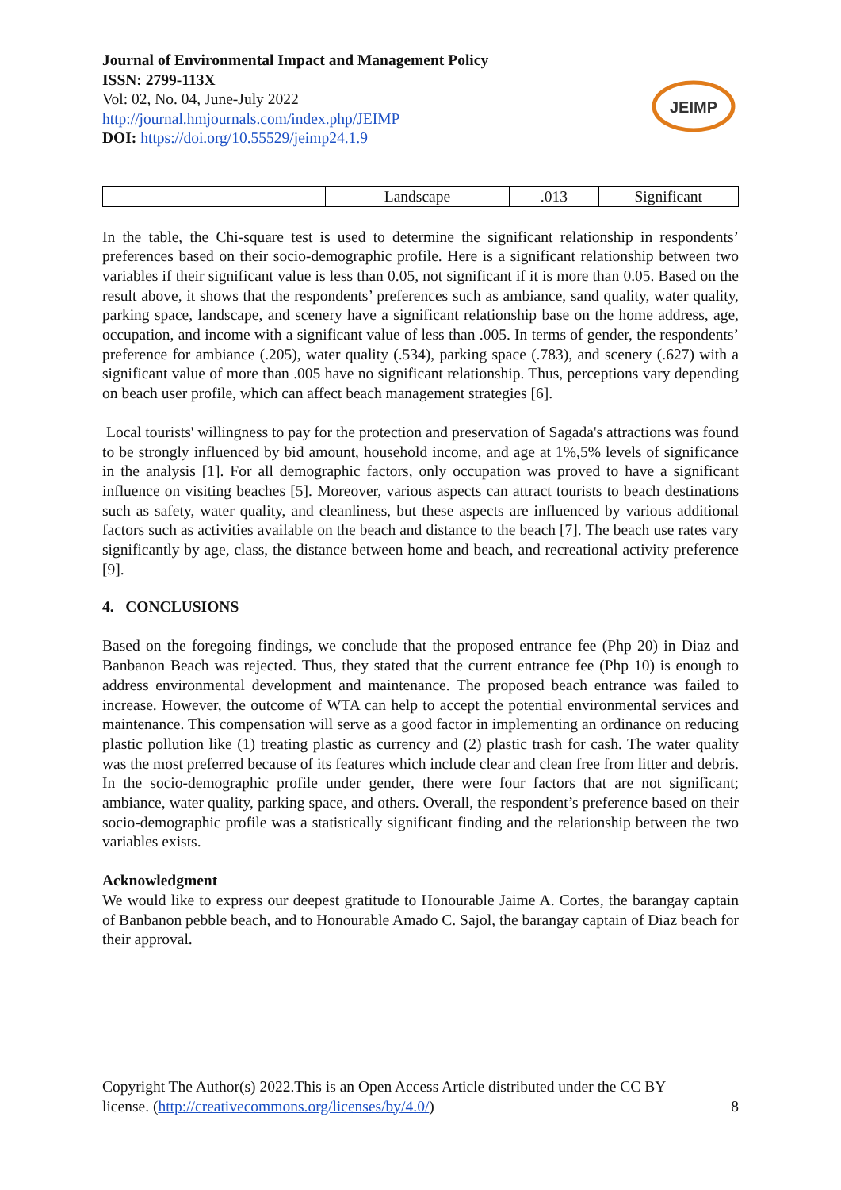Journal of Environmental Impact and Management Policy
ISSN: 2799-113X
Vol: 02, No. 04, June-July 2022
http://journal.hmjournals.com/index.php/JEIMP
DOI: https://doi.org/10.55529/jeimp24.1.9
| | Landscape | .013 | Significant |
In the table, the Chi-square test is used to determine the significant relationship in respondents’ preferences based on their socio-demographic profile. Here is a significant relationship between two variables if their significant value is less than 0.05, not significant if it is more than 0.05. Based on the result above, it shows that the respondents’ preferences such as ambiance, sand quality, water quality, parking space, landscape, and scenery have a significant relationship base on the home address, age, occupation, and income with a significant value of less than .005. In terms of gender, the respondents’ preference for ambiance (.205), water quality (.534), parking space (.783), and scenery (.627) with a significant value of more than .005 have no significant relationship. Thus, perceptions vary depending on beach user profile, which can affect beach management strategies [6].
Local tourists' willingness to pay for the protection and preservation of Sagada's attractions was found to be strongly influenced by bid amount, household income, and age at 1%,5% levels of significance in the analysis [1]. For all demographic factors, only occupation was proved to have a significant influence on visiting beaches [5]. Moreover, various aspects can attract tourists to beach destinations such as safety, water quality, and cleanliness, but these aspects are influenced by various additional factors such as activities available on the beach and distance to the beach [7]. The beach use rates vary significantly by age, class, the distance between home and beach, and recreational activity preference [9].
4. CONCLUSIONS
Based on the foregoing findings, we conclude that the proposed entrance fee (Php 20) in Diaz and Banbanon Beach was rejected. Thus, they stated that the current entrance fee (Php 10) is enough to address environmental development and maintenance. The proposed beach entrance was failed to increase. However, the outcome of WTA can help to accept the potential environmental services and maintenance. This compensation will serve as a good factor in implementing an ordinance on reducing plastic pollution like (1) treating plastic as currency and (2) plastic trash for cash. The water quality was the most preferred because of its features which include clear and clean free from litter and debris. In the socio-demographic profile under gender, there were four factors that are not significant; ambiance, water quality, parking space, and others. Overall, the respondent’s preference based on their socio-demographic profile was a statistically significant finding and the relationship between the two variables exists.
Acknowledgment
We would like to express our deepest gratitude to Honourable Jaime A. Cortes, the barangay captain of Banbanon pebble beach, and to Honourable Amado C. Sajol, the barangay captain of Diaz beach for their approval.
JEIMP
Copyright The Author(s) 2022.This is an Open Access Article distributed under the CC BY
license. (http://creativecommons.org/licenses/by/4.0/) 8